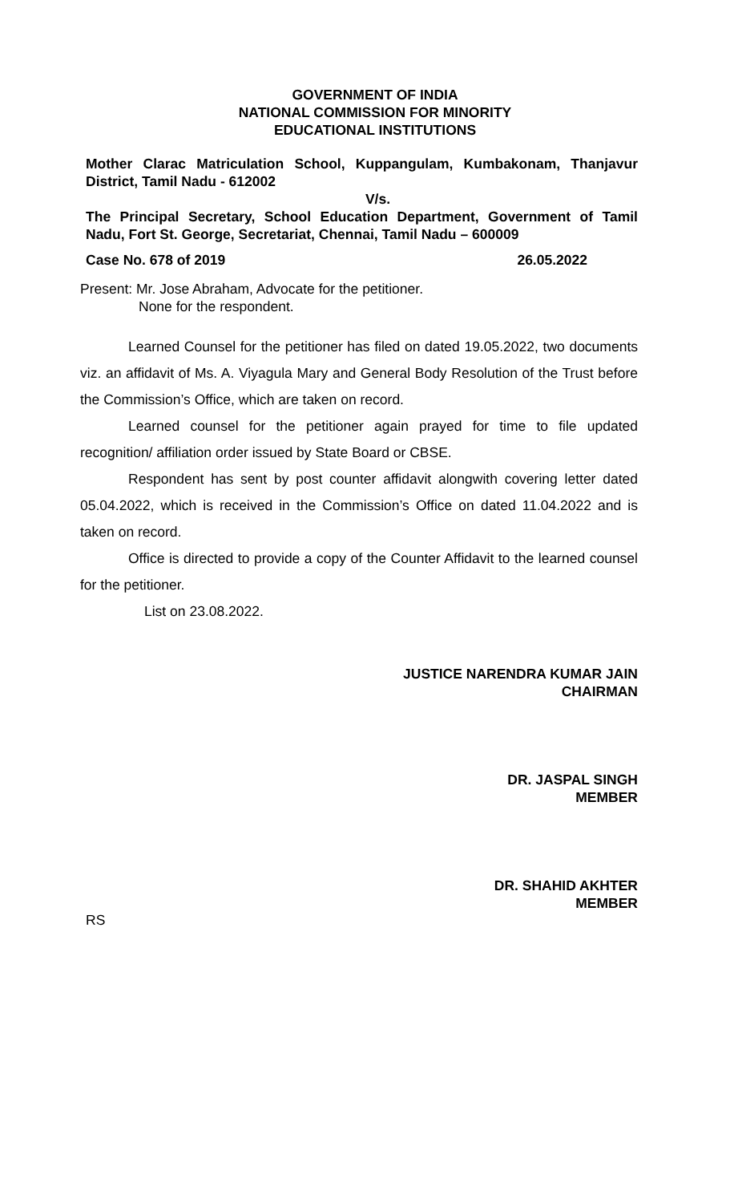GOVERNMENT OF INDIA
NATIONAL COMMISSION FOR MINORITY
EDUCATIONAL INSTITUTIONS
Mother Clarac Matriculation School, Kuppangulam, Kumbakonam, Thanjavur District, Tamil Nadu - 612002
V/s.
The Principal Secretary, School Education Department, Government of Tamil Nadu, Fort St. George, Secretariat, Chennai, Tamil Nadu – 600009
Case No. 678 of 2019 26.05.2022
Present: Mr. Jose Abraham, Advocate for the petitioner.
None for the respondent.
Learned Counsel for the petitioner has filed on dated 19.05.2022, two documents viz. an affidavit of Ms. A. Viyagula Mary and General Body Resolution of the Trust before the Commission’s Office, which are taken on record.
Learned counsel for the petitioner again prayed for time to file updated recognition/ affiliation order issued by State Board or CBSE.
Respondent has sent by post counter affidavit alongwith covering letter dated 05.04.2022, which is received in the Commission’s Office on dated 11.04.2022 and is taken on record.
Office is directed to provide a copy of the Counter Affidavit to the learned counsel for the petitioner.
List on 23.08.2022.
JUSTICE NARENDRA KUMAR JAIN
CHAIRMAN
DR. JASPAL SINGH
MEMBER
DR. SHAHID AKHTER
MEMBER
RS